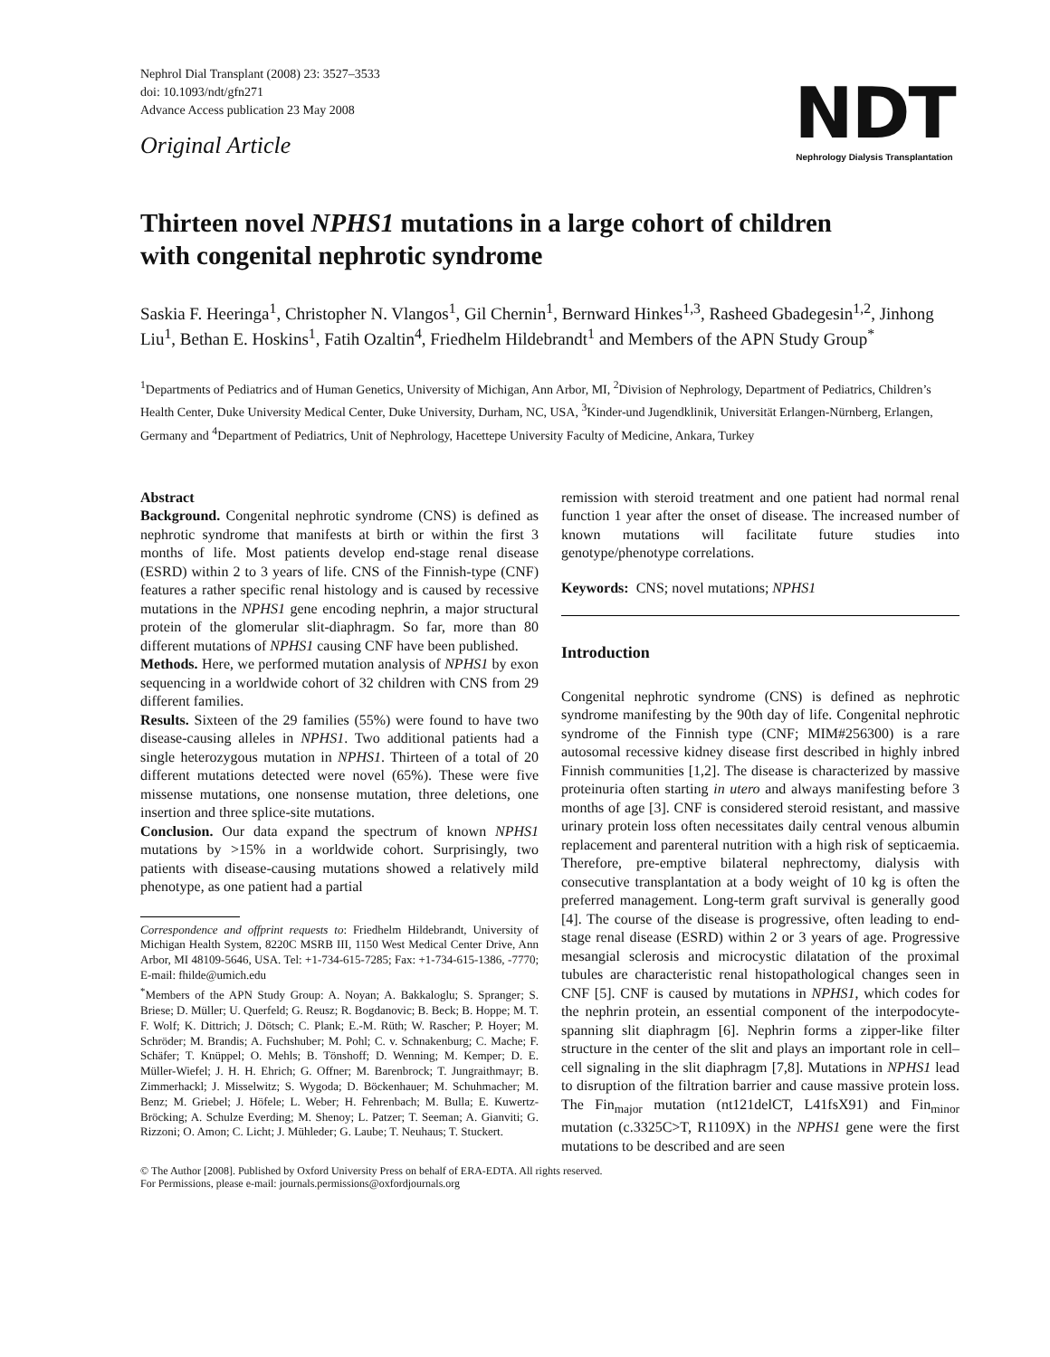Nephrol Dial Transplant (2008) 23: 3527–3533
doi: 10.1093/ndt/gfn271
Advance Access publication 23 May 2008
Original Article
NDT
Nephrology Dialysis Transplantation
Thirteen novel NPHS1 mutations in a large cohort of children
with congenital nephrotic syndrome
Saskia F. Heeringa<sup>1</sup>, Christopher N. Vlangos<sup>1</sup>, Gil Chernin<sup>1</sup>, Bernward Hinkes<sup>1,3</sup>, Rasheed Gbadegesin<sup>1,2</sup>, Jinhong Liu<sup>1</sup>, Bethan E. Hoskins<sup>1</sup>, Fatih Ozaltin<sup>4</sup>, Friedhelm Hildebrandt<sup>1</sup> and Members of the APN Study Group<sup>*</sup>
<sup>1</sup> Departments of Pediatrics and of Human Genetics, University of Michigan, Ann Arbor, MI, <sup>2</sup>Division of Nephrology, Department of Pediatrics, Children’s Health Center, Duke University Medical Center, Duke University, Durham, NC, USA, <sup>3</sup>Kinder-und Jugendklinik, Universität Erlangen-Nürnberg, Erlangen, Germany and <sup>4</sup>Department of Pediatrics, Unit of Nephrology, Hacettepe University Faculty of Medicine, Ankara, Turkey
Abstract
Background. Congenital nephrotic syndrome (CNS) is defined as nephrotic syndrome that manifests at birth or within the first 3 months of life. Most patients develop end-stage renal disease (ESRD) within 2 to 3 years of life. CNS of the Finnish-type (CNF) features a rather specific renal histology and is caused by recessive mutations in the NPHS1 gene encoding nephrin, a major structural protein of the glomerular slit-diaphragm. So far, more than 80 different mutations of NPHS1 causing CNF have been published.
Methods. Here, we performed mutation analysis of NPHS1 by exon sequencing in a worldwide cohort of 32 children with CNS from 29 different families.
Results. Sixteen of the 29 families (55%) were found to have two disease-causing alleles in NPHS1. Two additional patients had a single heterozygous mutation in NPHS1. Thirteen of a total of 20 different mutations detected were novel (65%). These were five missense mutations, one nonsense mutation, three deletions, one insertion and three splice-site mutations.
Conclusion. Our data expand the spectrum of known NPHS1 mutations by >15% in a worldwide cohort. Surprisingly, two patients with disease-causing mutations showed a relatively mild phenotype, as one patient had a partial
Correspondence and offprint requests to: Friedhelm Hildebrandt, University of Michigan Health System, 8220C MSRB III, 1150 West Medical Center Drive, Ann Arbor, MI 48109-5646, USA. Tel: +1-734-615-7285; Fax: +1-734-615-1386, -7770; E-mail: fhilde@umich.edu
<sup>*</sup> Members of the APN Study Group: A. Noyan; A. Bakkaloglu; S. Spranger; S. Briese; D. Müller; U. Querfeld; G. Reusz; R. Bogdanovic; B. Beck; B. Hoppe; M. T. F. Wolf; K. Dittrich; J. Dötsch; C. Plank; E.-M. Rüth; W. Rascher; P. Hoyer; M. Schröder; M. Brandis; A. Fuchshuber; M. Pohl; C. v. Schnakenburg; C. Mache; F. Schäfer; T. Knüppel; O. Mehls; B. Tönshoff; D. Wenning; M. Kemper; D. E. Müller-Wiefel; J. H. H. Ehrich; G. Offner; M. Barenbrock; T. Jungraithmayr; B. Zimmerhackl; J. Misselwitz; S. Wygoda; D. Böckenhauer; M. Schuhmacher; M. Benz; M. Griebel; J. Höfele; L. Weber; H. Fehrenbach; M. Bulla; E. Kuwertz-Bröcking; A. Schulze Everding; M. Shenoy; L. Patzer; T. Seeman; A. Gianviti; G. Rizzoni; O. Amon; C. Licht; J. Mühleder; G. Laube; T. Neuhaus; T. Stuckert.
remission with steroid treatment and one patient had normal renal function 1 year after the onset of disease. The increased number of known mutations will facilitate future studies into genotype/phenotype correlations.
Keywords: CNS; novel mutations; NPHS1
Introduction
Congenital nephrotic syndrome (CNS) is defined as nephrotic syndrome manifesting by the 90th day of life. Congenital nephrotic syndrome of the Finnish type (CNF; MIM#256300) is a rare autosomal recessive kidney disease first described in highly inbred Finnish communities [1,2]. The disease is characterized by massive proteinuria often starting in utero and always manifesting before 3 months of age [3]. CNF is considered steroid resistant, and massive urinary protein loss often necessitates daily central venous albumin replacement and parenteral nutrition with a high risk of septicaemia. Therefore, pre-emptive bilateral nephrectomy, dialysis with consecutive transplantation at a body weight of 10 kg is often the preferred management. Long-term graft survival is generally good [4]. The course of the disease is progressive, often leading to end-stage renal disease (ESRD) within 2 or 3 years of age. Progressive mesangial sclerosis and microcystic dilatation of the proximal tubules are characteristic renal histopathological changes seen in CNF [5]. CNF is caused by mutations in NPHS1, which codes for the nephrin protein, an essential component of the interpodocyte-spanning slit diaphragm [6]. Nephrin forms a zipper-like filter structure in the center of the slit and plays an important role in cell–cell signaling in the slit diaphragm [7,8]. Mutations in NPHS1 lead to disruption of the filtration barrier and cause massive protein loss. The Fin<sub>major</sub> mutation (nt121delCT, L41fsX91) and Fin<sub>minor</sub> mutation (c.3325C>T, R1109X) in the NPHS1 gene were the first mutations to be described and are seen
© The Author [2008]. Published by Oxford University Press on behalf of ERA-EDTA. All rights reserved.
For Permissions, please e-mail: journals.permissions@oxfordjournals.org